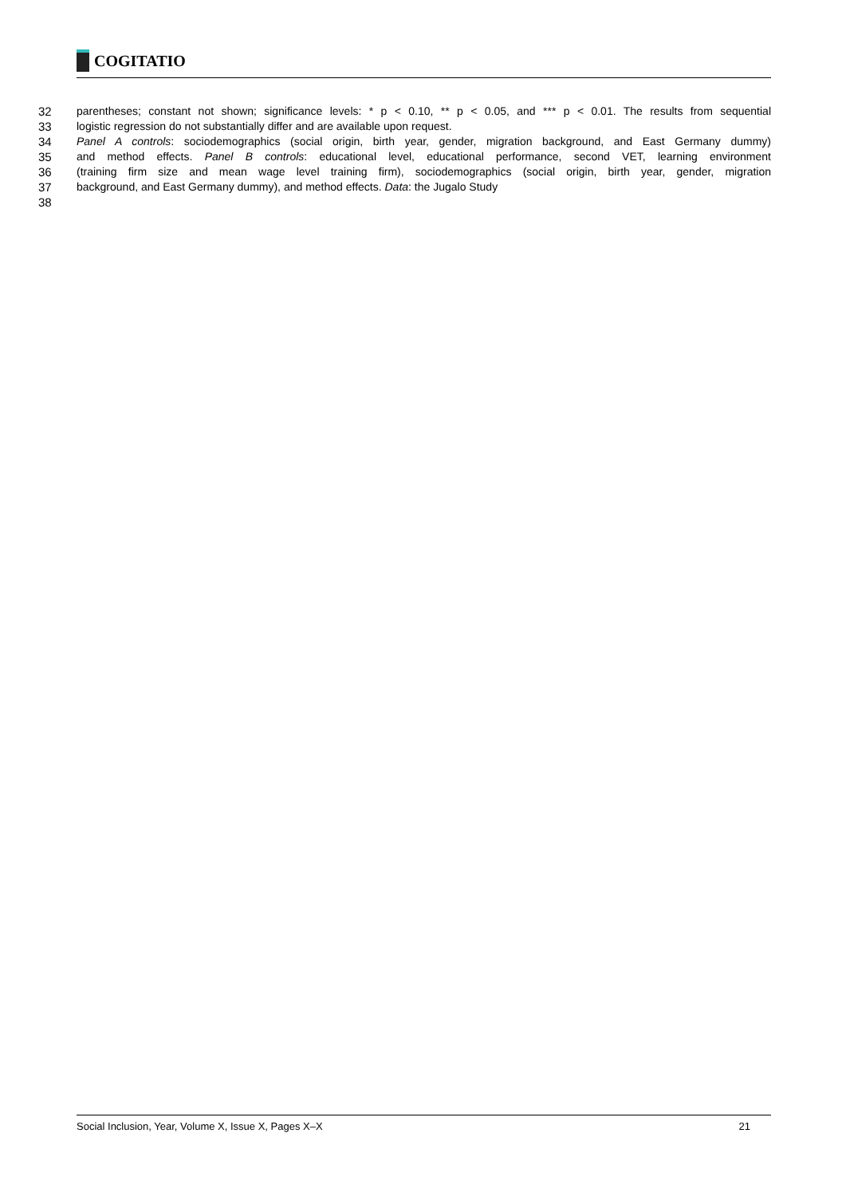COGITATIO
32 parentheses; constant not shown; significance levels: * p < 0.10, ** p < 0.05, and *** p < 0.01. The results from sequential
33 logistic regression do not substantially differ and are available upon request.
34 Panel A controls: sociodemographics (social origin, birth year, gender, migration background, and East Germany dummy)
35 and method effects. Panel B controls: educational level, educational performance, second VET, learning environment
36 (training firm size and mean wage level training firm), sociodemographics (social origin, birth year, gender, migration
37 background, and East Germany dummy), and method effects. Data: the Jugalo Study
38
Social Inclusion, Year, Volume X, Issue X, Pages X–X 21